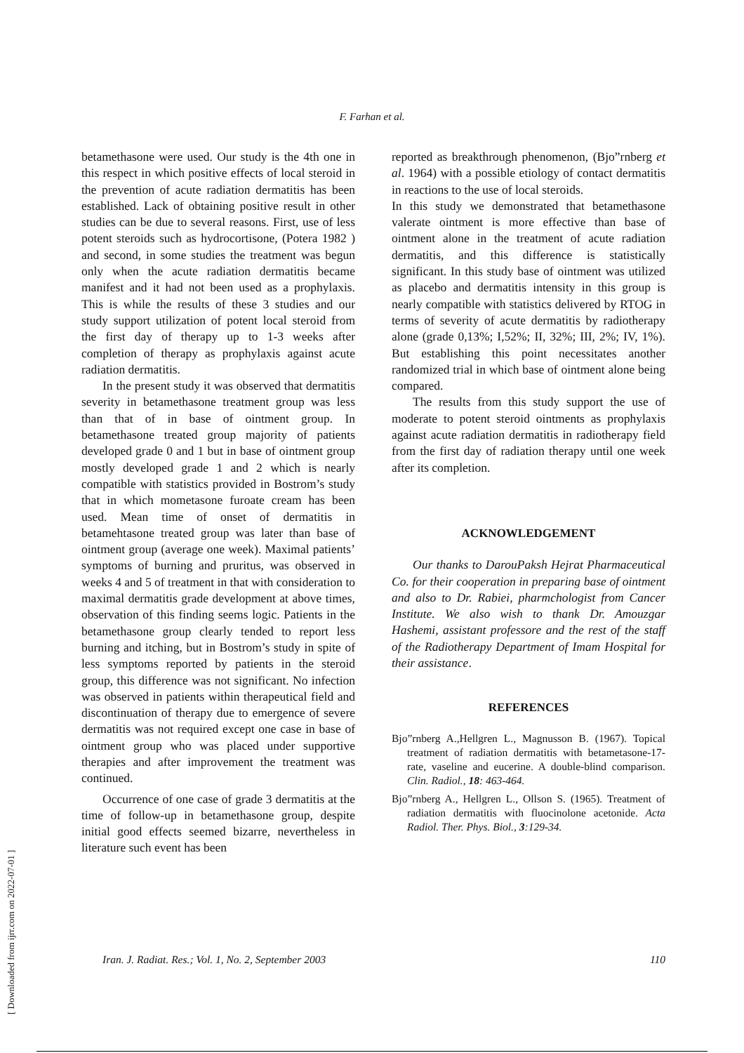F. Farhan et al.
betamethasone were used. Our study is the 4th one in this respect in which positive effects of local steroid in the prevention of acute radiation dermatitis has been established. Lack of obtaining positive result in other studies can be due to several reasons. First, use of less potent steroids such as hydrocortisone, (Potera 1982 ) and second, in some studies the treatment was begun only when the acute radiation dermatitis became manifest and it had not been used as a prophylaxis. This is while the results of these 3 studies and our study support utilization of potent local steroid from the first day of therapy up to 1-3 weeks after completion of therapy as prophylaxis against acute radiation dermatitis.
In the present study it was observed that dermatitis severity in betamethasone treatment group was less than that of in base of ointment group. In betamethasone treated group majority of patients developed grade 0 and 1 but in base of ointment group mostly developed grade 1 and 2 which is nearly compatible with statistics provided in Bostrom’s study that in which mometasone furoate cream has been used. Mean time of onset of dermatitis in betamehtasone treated group was later than base of ointment group (average one week). Maximal patients’ symptoms of burning and pruritus, was observed in weeks 4 and 5 of treatment in that with consideration to maximal dermatitis grade development at above times, observation of this finding seems logic. Patients in the betamethasone group clearly tended to report less burning and itching, but in Bostrom’s study in spite of less symptoms reported by patients in the steroid group, this difference was not significant. No infection was observed in patients within therapeutical field and discontinuation of therapy due to emergence of severe dermatitis was not required except one case in base of ointment group who was placed under supportive therapies and after improvement the treatment was continued.
Occurrence of one case of grade 3 dermatitis at the time of follow-up in betamethasone group, despite initial good effects seemed bizarre, nevertheless in literature such event has been
reported as breakthrough phenomenon, (Bjo”rnberg et al. 1964) with a possible etiology of contact dermatitis in reactions to the use of local steroids.
In this study we demonstrated that betamethasone valerate ointment is more effective than base of ointment alone in the treatment of acute radiation dermatitis, and this difference is statistically significant. In this study base of ointment was utilized as placebo and dermatitis intensity in this group is nearly compatible with statistics delivered by RTOG in terms of severity of acute dermatitis by radiotherapy alone (grade 0,13%; I,52%; II, 32%; III, 2%; IV, 1%). But establishing this point necessitates another randomized trial in which base of ointment alone being compared.
The results from this study support the use of moderate to potent steroid ointments as prophylaxis against acute radiation dermatitis in radiotherapy field from the first day of radiation therapy until one week after its completion.
ACKNOWLEDGEMENT
Our thanks to DarouPaksh Hejrat Pharmaceutical Co. for their cooperation in preparing base of ointment and also to Dr. Rabiei, pharmchologist from Cancer Institute. We also wish to thank Dr. Amouzgar Hashemi, assistant professore and the rest of the staff of the Radiotherapy Department of Imam Hospital for their assistance.
REFERENCES
Bjo”rnberg A.,Hellgren L., Magnusson B. (1967). Topical treatment of radiation dermatitis with betametasone-17-rate, vaseline and eucerine. A double-blind comparison. Clin. Radiol., 18: 463-464.
Bjo”rnberg A., Hellgren L., Ollson S. (1965). Treatment of radiation dermatitis with fluocinolone acetonide. Acta Radiol. Ther. Phys. Biol., 3:129-34.
Iran. J. Radiat. Res.; Vol. 1, No. 2, September 2003 110
[ Downloaded from ijrr.com on 2022-07-01 ]